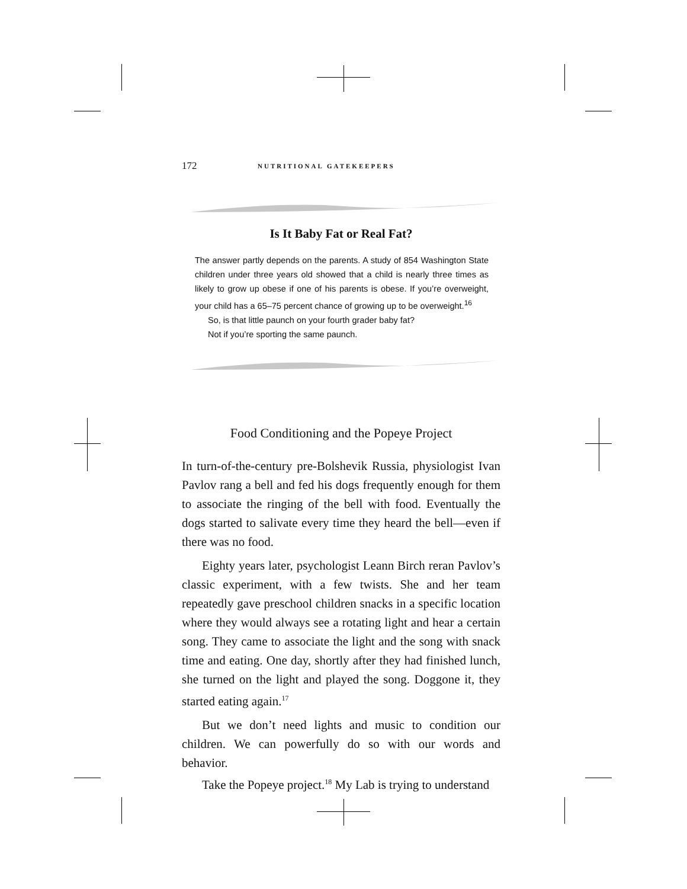172 NUTRITIONAL GATEKEEPERS
Is It Baby Fat or Real Fat?
The answer partly depends on the parents. A study of 854 Washington State children under three years old showed that a child is nearly three times as likely to grow up obese if one of his parents is obese. If you’re overweight, your child has a 65–75 percent chance of growing up to be overweight.<sup>16</sup>
So, is that little paunch on your fourth grader baby fat?
Not if you’re sporting the same paunch.
Food Conditioning and the Popeye Project
In turn-of-the-century pre-Bolshevik Russia, physiologist Ivan Pavlov rang a bell and fed his dogs frequently enough for them to associate the ringing of the bell with food. Eventually the dogs started to salivate every time they heard the bell—even if there was no food.
Eighty years later, psychologist Leann Birch reran Pavlov’s classic experiment, with a few twists. She and her team repeatedly gave preschool children snacks in a specific location where they would always see a rotating light and hear a certain song. They came to associate the light and the song with snack time and eating. One day, shortly after they had finished lunch, she turned on the light and played the song. Doggone it, they started eating again.<sup>17</sup>
But we don’t need lights and music to condition our children. We can powerfully do so with our words and behavior.
Take the Popeye project.<sup>18</sup> My Lab is trying to understand